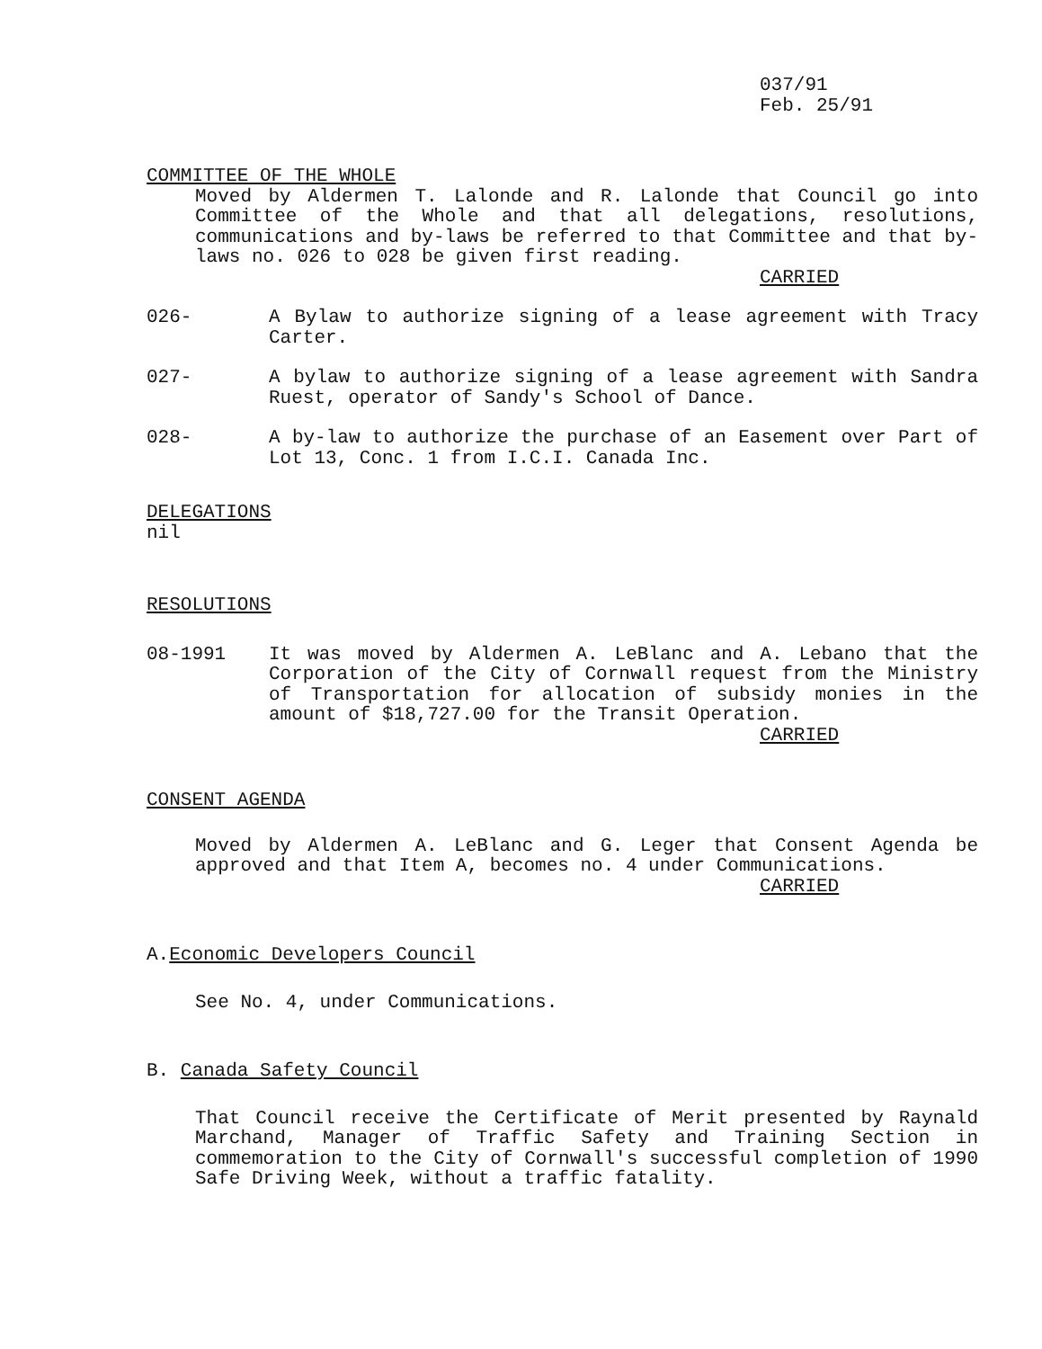037/91
Feb. 25/91
COMMITTEE OF THE WHOLE
Moved by Aldermen T. Lalonde and R. Lalonde that Council go into Committee of the Whole and that all delegations, resolutions, communications and by-laws be referred to that Committee and that by-laws no. 026 to 028 be given first reading.
CARRIED
026- A Bylaw to authorize signing of a lease agreement with Tracy Carter.
027- A bylaw to authorize signing of a lease agreement with Sandra Ruest, operator of Sandy's School of Dance.
028- A by-law to authorize the purchase of an Easement over Part of Lot 13, Conc. 1 from I.C.I. Canada Inc.
DELEGATIONS
nil
RESOLUTIONS
08-1991 It was moved by Aldermen A. LeBlanc and A. Lebano that the Corporation of the City of Cornwall request from the Ministry of Transportation for allocation of subsidy monies in the amount of $18,727.00 for the Transit Operation.
CARRIED
CONSENT AGENDA
Moved by Aldermen A. LeBlanc and G. Leger that Consent Agenda be approved and that Item A, becomes no. 4 under Communications.
CARRIED
A.Economic Developers Council
See No. 4, under Communications.
B. Canada Safety Council
That Council receive the Certificate of Merit presented by Raynald Marchand, Manager of Traffic Safety and Training Section in commemoration to the City of Cornwall's successful completion of 1990 Safe Driving Week, without a traffic fatality.